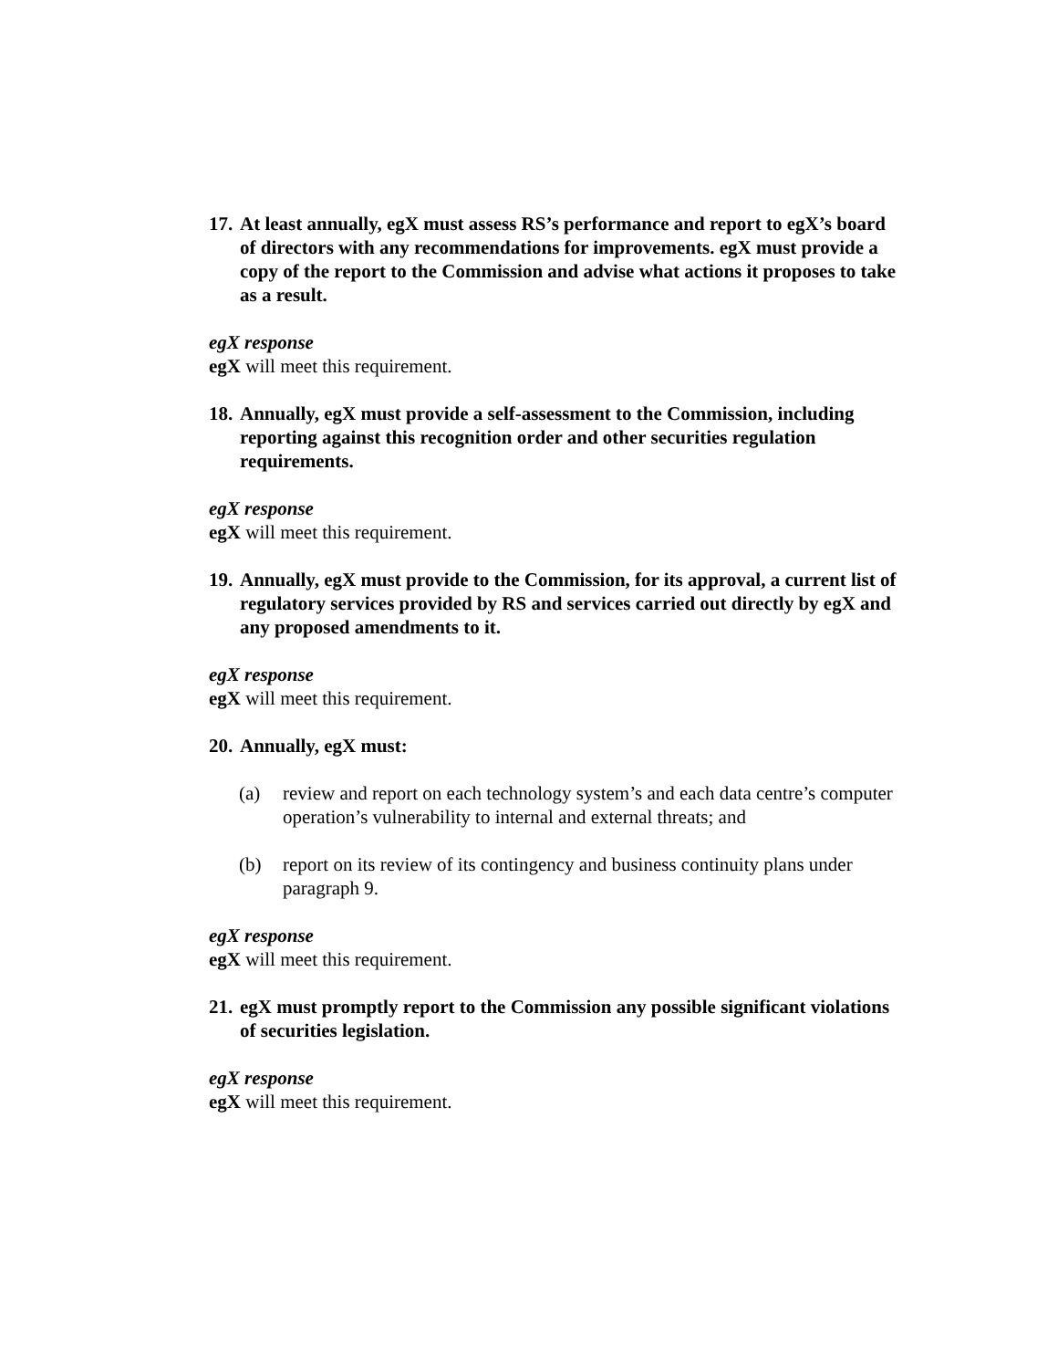17. At least annually, egX must assess RS’s performance and report to egX’s board of directors with any recommendations for improvements. egX must provide a copy of the report to the Commission and advise what actions it proposes to take as a result.
egX response
egX will meet this requirement.
18. Annually, egX must provide a self-assessment to the Commission, including reporting against this recognition order and other securities regulation requirements.
egX response
egX will meet this requirement.
19. Annually, egX must provide to the Commission, for its approval, a current list of regulatory services provided by RS and services carried out directly by egX and any proposed amendments to it.
egX response
egX will meet this requirement.
20. Annually, egX must:
(a) review and report on each technology system’s and each data centre’s computer operation’s vulnerability to internal and external threats; and
(b) report on its review of its contingency and business continuity plans under paragraph 9.
egX response
egX will meet this requirement.
21. egX must promptly report to the Commission any possible significant violations of securities legislation.
egX response
egX will meet this requirement.